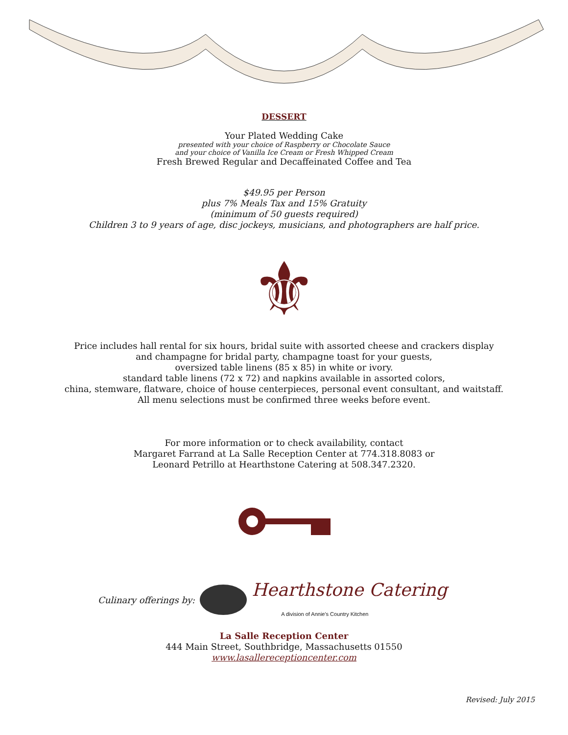DESSERT
Your Plated Wedding Cake
presented with your choice of Raspberry or Chocolate Sauce
and your choice of Vanilla Ice Cream or Fresh Whipped Cream
Fresh Brewed Regular and Decaffeinated Coffee and Tea
$49.95 per Person
plus 7% Meals Tax and 15% Gratuity
(minimum of 50 guests required)
Children 3 to 9 years of age, disc jockeys, musicians, and photographers are half price.
⚜
Price includes hall rental for six hours, bridal suite with assorted cheese and crackers display
and champagne for bridal party, champagne toast for your guests,
oversized table linens (85 x 85) in white or ivory.
standard table linens (72 x 72) and napkins available in assorted colors,
china, stemware, flatware, choice of house centerpieces, personal event consultant, and waitstaff.
All menu selections must be confirmed three weeks before event.
For more information or to check availability, contact
Margaret Farrand at La Salle Reception Center at 774.318.8083 or
Leonard Petrillo at Hearthstone Catering at 508.347.2320.
Culinary offerings by: Hearthstone Catering
A division of Annie's Country Kitchen
La Salle Reception Center
444 Main Street, Southbridge, Massachusetts 01550
www.lasallereceptioncenter.com
Revised: July 2015